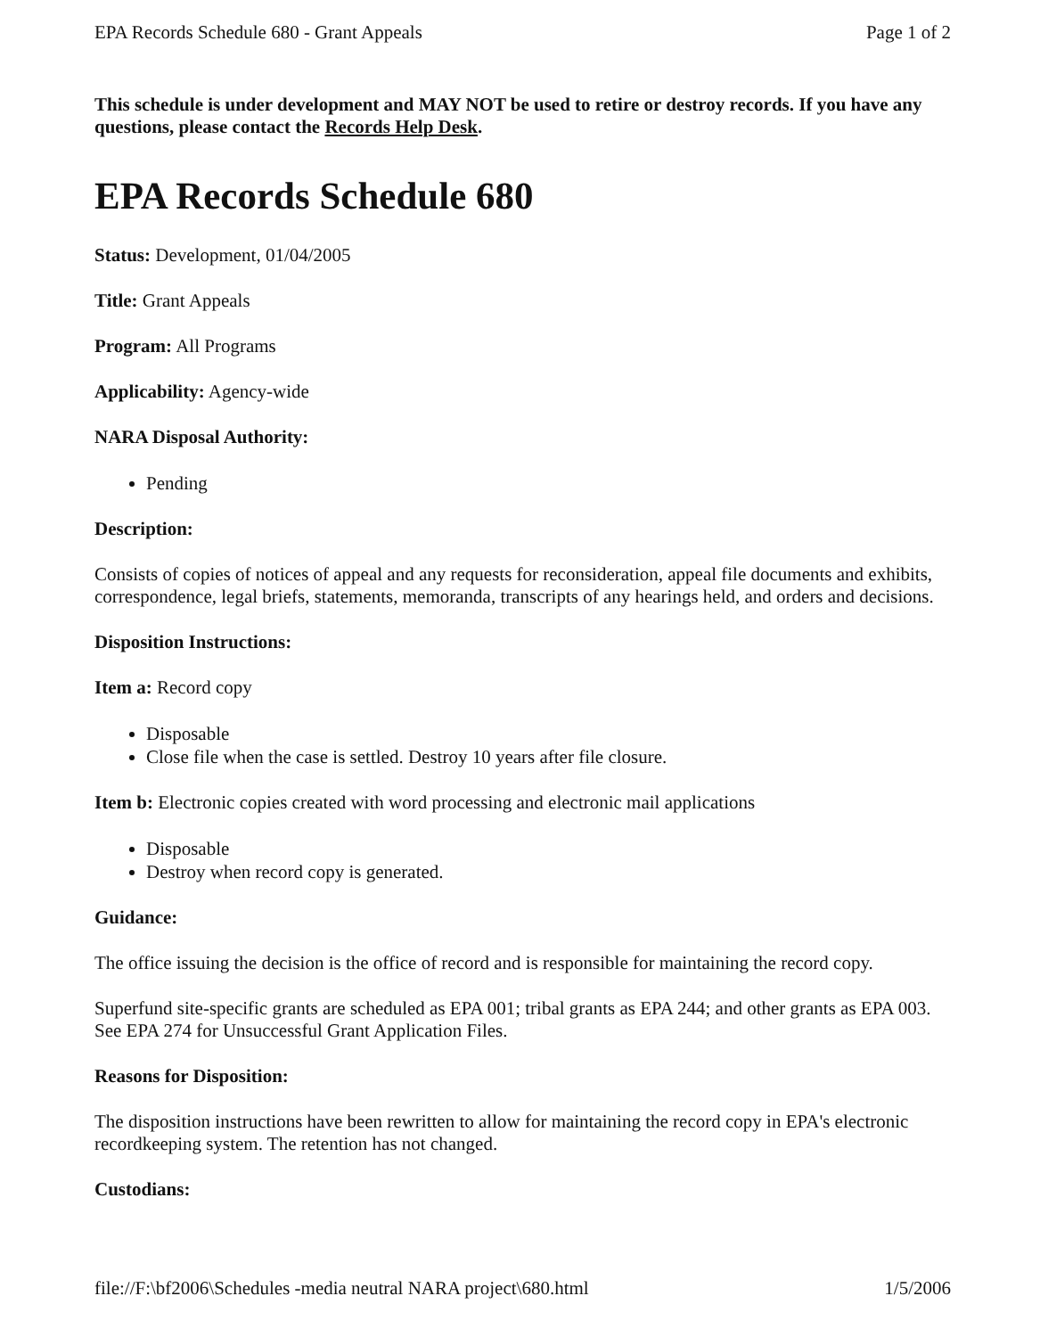EPA Records Schedule 680 - Grant Appeals Page 1 of 2
This schedule is under development and MAY NOT be used to retire or destroy records. If you have any questions, please contact the Records Help Desk.
EPA Records Schedule 680
Status: Development, 01/04/2005
Title: Grant Appeals
Program: All Programs
Applicability: Agency-wide
NARA Disposal Authority:
Pending
Description:
Consists of copies of notices of appeal and any requests for reconsideration, appeal file documents and exhibits, correspondence, legal briefs, statements, memoranda, transcripts of any hearings held, and orders and decisions.
Disposition Instructions:
Item a: Record copy
Disposable
Close file when the case is settled. Destroy 10 years after file closure.
Item b: Electronic copies created with word processing and electronic mail applications
Disposable
Destroy when record copy is generated.
Guidance:
The office issuing the decision is the office of record and is responsible for maintaining the record copy.
Superfund site-specific grants are scheduled as EPA 001; tribal grants as EPA 244; and other grants as EPA 003. See EPA 274 for Unsuccessful Grant Application Files.
Reasons for Disposition:
The disposition instructions have been rewritten to allow for maintaining the record copy in EPA's electronic recordkeeping system. The retention has not changed.
Custodians:
file://F:\bf2006\Schedules -media neutral NARA project\680.html 1/5/2006